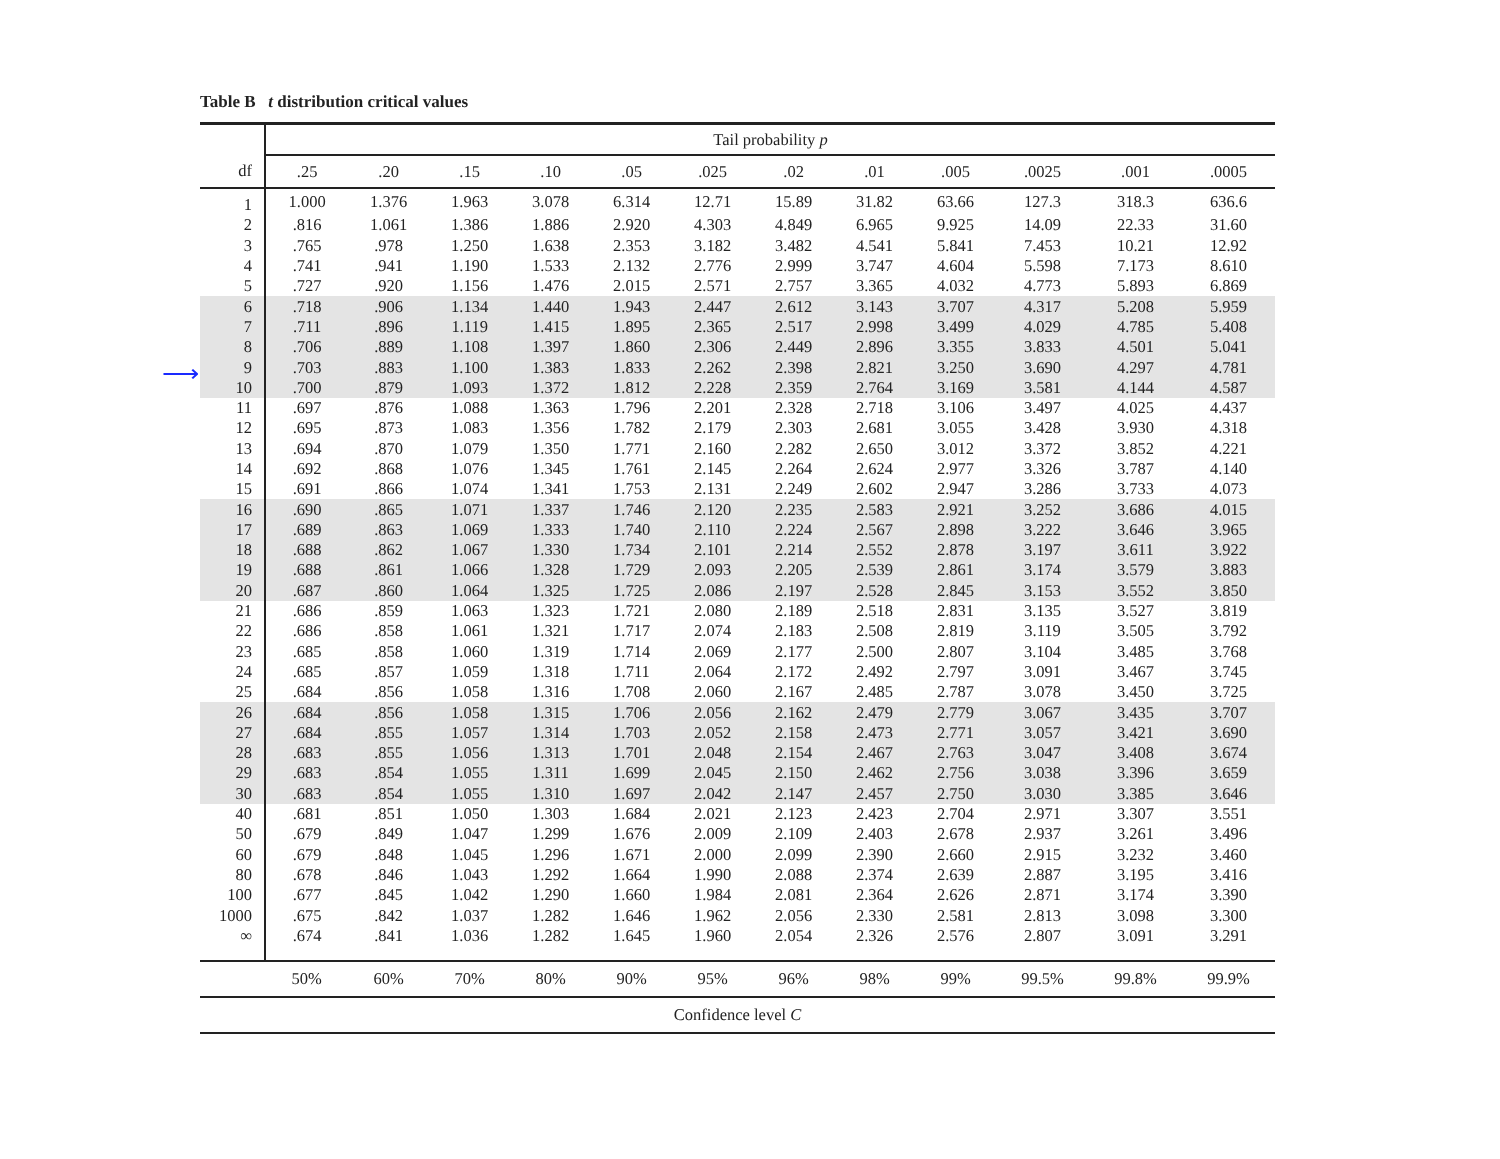⟶
Table B t distribution critical values
| | Tail probability p | | | | | | | | | | | |
| --- | --- | --- | --- | --- | --- | --- | --- | --- | --- | --- | --- | --- |
| df | .25 | .20 | .15 | .10 | .05 | .025 | .02 | .01 | .005 | .0025 | .001 | .0005 |
| 1 | 1.000 | 1.376 | 1.963 | 3.078 | 6.314 | 12.71 | 15.89 | 31.82 | 63.66 | 127.3 | 318.3 | 636.6 |
| 2 | .816 | 1.061 | 1.386 | 1.886 | 2.920 | 4.303 | 4.849 | 6.965 | 9.925 | 14.09 | 22.33 | 31.60 |
| 3 | .765 | .978 | 1.250 | 1.638 | 2.353 | 3.182 | 3.482 | 4.541 | 5.841 | 7.453 | 10.21 | 12.92 |
| 4 | .741 | .941 | 1.190 | 1.533 | 2.132 | 2.776 | 2.999 | 3.747 | 4.604 | 5.598 | 7.173 | 8.610 |
| 5 | .727 | .920 | 1.156 | 1.476 | 2.015 | 2.571 | 2.757 | 3.365 | 4.032 | 4.773 | 5.893 | 6.869 |
| 6 | .718 | .906 | 1.134 | 1.440 | 1.943 | 2.447 | 2.612 | 3.143 | 3.707 | 4.317 | 5.208 | 5.959 |
| 7 | .711 | .896 | 1.119 | 1.415 | 1.895 | 2.365 | 2.517 | 2.998 | 3.499 | 4.029 | 4.785 | 5.408 |
| 8 | .706 | .889 | 1.108 | 1.397 | 1.860 | 2.306 | 2.449 | 2.896 | 3.355 | 3.833 | 4.501 | 5.041 |
| 9 | .703 | .883 | 1.100 | 1.383 | 1.833 | 2.262 | 2.398 | 2.821 | 3.250 | 3.690 | 4.297 | 4.781 |
| 10 | .700 | .879 | 1.093 | 1.372 | 1.812 | 2.228 | 2.359 | 2.764 | 3.169 | 3.581 | 4.144 | 4.587 |
| 11 | .697 | .876 | 1.088 | 1.363 | 1.796 | 2.201 | 2.328 | 2.718 | 3.106 | 3.497 | 4.025 | 4.437 |
| 12 | .695 | .873 | 1.083 | 1.356 | 1.782 | 2.179 | 2.303 | 2.681 | 3.055 | 3.428 | 3.930 | 4.318 |
| 13 | .694 | .870 | 1.079 | 1.350 | 1.771 | 2.160 | 2.282 | 2.650 | 3.012 | 3.372 | 3.852 | 4.221 |
| 14 | .692 | .868 | 1.076 | 1.345 | 1.761 | 2.145 | 2.264 | 2.624 | 2.977 | 3.326 | 3.787 | 4.140 |
| 15 | .691 | .866 | 1.074 | 1.341 | 1.753 | 2.131 | 2.249 | 2.602 | 2.947 | 3.286 | 3.733 | 4.073 |
| 16 | .690 | .865 | 1.071 | 1.337 | 1.746 | 2.120 | 2.235 | 2.583 | 2.921 | 3.252 | 3.686 | 4.015 |
| 17 | .689 | .863 | 1.069 | 1.333 | 1.740 | 2.110 | 2.224 | 2.567 | 2.898 | 3.222 | 3.646 | 3.965 |
| 18 | .688 | .862 | 1.067 | 1.330 | 1.734 | 2.101 | 2.214 | 2.552 | 2.878 | 3.197 | 3.611 | 3.922 |
| 19 | .688 | .861 | 1.066 | 1.328 | 1.729 | 2.093 | 2.205 | 2.539 | 2.861 | 3.174 | 3.579 | 3.883 |
| 20 | .687 | .860 | 1.064 | 1.325 | 1.725 | 2.086 | 2.197 | 2.528 | 2.845 | 3.153 | 3.552 | 3.850 |
| 21 | .686 | .859 | 1.063 | 1.323 | 1.721 | 2.080 | 2.189 | 2.518 | 2.831 | 3.135 | 3.527 | 3.819 |
| 22 | .686 | .858 | 1.061 | 1.321 | 1.717 | 2.074 | 2.183 | 2.508 | 2.819 | 3.119 | 3.505 | 3.792 |
| 23 | .685 | .858 | 1.060 | 1.319 | 1.714 | 2.069 | 2.177 | 2.500 | 2.807 | 3.104 | 3.485 | 3.768 |
| 24 | .685 | .857 | 1.059 | 1.318 | 1.711 | 2.064 | 2.172 | 2.492 | 2.797 | 3.091 | 3.467 | 3.745 |
| 25 | .684 | .856 | 1.058 | 1.316 | 1.708 | 2.060 | 2.167 | 2.485 | 2.787 | 3.078 | 3.450 | 3.725 |
| 26 | .684 | .856 | 1.058 | 1.315 | 1.706 | 2.056 | 2.162 | 2.479 | 2.779 | 3.067 | 3.435 | 3.707 |
| 27 | .684 | .855 | 1.057 | 1.314 | 1.703 | 2.052 | 2.158 | 2.473 | 2.771 | 3.057 | 3.421 | 3.690 |
| 28 | .683 | .855 | 1.056 | 1.313 | 1.701 | 2.048 | 2.154 | 2.467 | 2.763 | 3.047 | 3.408 | 3.674 |
| 29 | .683 | .854 | 1.055 | 1.311 | 1.699 | 2.045 | 2.150 | 2.462 | 2.756 | 3.038 | 3.396 | 3.659 |
| 30 | .683 | .854 | 1.055 | 1.310 | 1.697 | 2.042 | 2.147 | 2.457 | 2.750 | 3.030 | 3.385 | 3.646 |
| 40 | .681 | .851 | 1.050 | 1.303 | 1.684 | 2.021 | 2.123 | 2.423 | 2.704 | 2.971 | 3.307 | 3.551 |
| 50 | .679 | .849 | 1.047 | 1.299 | 1.676 | 2.009 | 2.109 | 2.403 | 2.678 | 2.937 | 3.261 | 3.496 |
| 60 | .679 | .848 | 1.045 | 1.296 | 1.671 | 2.000 | 2.099 | 2.390 | 2.660 | 2.915 | 3.232 | 3.460 |
| 80 | .678 | .846 | 1.043 | 1.292 | 1.664 | 1.990 | 2.088 | 2.374 | 2.639 | 2.887 | 3.195 | 3.416 |
| 100 | .677 | .845 | 1.042 | 1.290 | 1.660 | 1.984 | 2.081 | 2.364 | 2.626 | 2.871 | 3.174 | 3.390 |
| 1000 | .675 | .842 | 1.037 | 1.282 | 1.646 | 1.962 | 2.056 | 2.330 | 2.581 | 2.813 | 3.098 | 3.300 |
| ∞ | .674 | .841 | 1.036 | 1.282 | 1.645 | 1.960 | 2.054 | 2.326 | 2.576 | 2.807 | 3.091 | 3.291 |
| | 50% | 60% | 70% | 80% | 90% | 95% | 96% | 98% | 99% | 99.5% | 99.8% | 99.9% |
| Confidence level C | | | | | | | | | | | | |